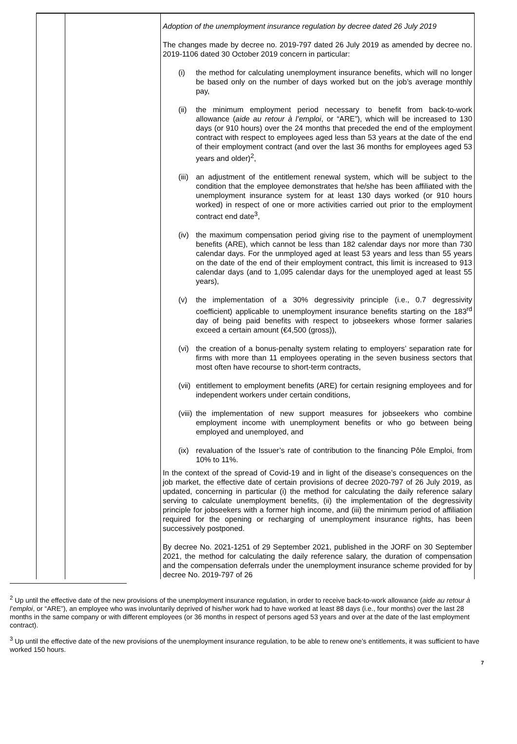| | | Adoption of the unemployment insurance regulation by decree dated 26 July 2019 The changes made by decree no. 2019-797 dated 26 July 2019 as amended by decree no. 2019-1106 dated 30 October 2019 concern in particular: (i) the method for calculating unemployment insurance benefits, which will no longer be based only on the number of days worked but on the job’s average monthly pay, (ii) the minimum employment period necessary to benefit from back-to-work allowance ( aide au retour à l’emploi , or “ARE”), which will be increased to 130 days (or 910 hours) over the 24 months that preceded the end of the employment contract with respect to employees aged less than 53 years at the date of the end of their employment contract (and over the last 36 months for employees aged 53 years and older)<sup>2</sup>, (iii) an adjustment of the entitlement renewal system, which will be subject to the condition that the employee demonstrates that he/she has been affiliated with the unemployment insurance system for at least 130 days worked (or 910 hours worked) in respect of one or more activities carried out prior to the employment contract end date<sup>3</sup>, (iv) the maximum compensation period giving rise to the payment of unemployment benefits (ARE), which cannot be less than 182 calendar days nor more than 730 calendar days. For the unmployed aged at least 53 years and less than 55 years on the date of the end of their employment contract, this limit is increased to 913 calendar days (and to 1,095 calendar days for the unemployed aged at least 55 years), (v) the implementation of a 30% degressivity principle (i.e., 0.7 degressivity coefficient) applicable to unemployment insurance benefits starting on the 183<sup>rd</sup> day of being paid benefits with respect to jobseekers whose former salaries exceed a certain amount (€4,500 (gross)), (vi) the creation of a bonus-penalty system relating to employers’ separation rate for firms with more than 11 employees operating in the seven business sectors that most often have recourse to short-term contracts, (vii) entitlement to employment benefits (ARE) for certain resigning employees and for independent workers under certain conditions, (viii) the implementation of new support measures for jobseekers who combine employment income with unemployment benefits or who go between being employed and unemployed, and (ix) revaluation of the Issuer’s rate of contribution to the financing Pôle Emploi, from 10% to 11%. In the context of the spread of Covid-19 and in light of the disease’s consequences on the job market, the effective date of certain provisions of decree 2020-797 of 26 July 2019, as updated, concerning in particular (i) the method for calculating the daily reference salary serving to calculate unemployment benefits, (ii) the implementation of the degressivity principle for jobseekers with a former high income, and (iii) the minimum period of affiliation required for the opening or recharging of unemployment insurance rights, has been successively postponed. By decree No. 2021-1251 of 29 September 2021, published in the JORF on 30 September 2021, the method for calculating the daily reference salary, the duration of compensation and the compensation deferrals under the unemployment insurance scheme provided for by decree No. 2019-797 of 26 |
<sup>2</sup> Up until the effective date of the new provisions of the unemployment insurance regulation, in order to receive back-to-work allowance (aide au retour à l’emploi, or “ARE”), an employee who was involuntarily deprived of his/her work had to have worked at least 88 days (i.e., four months) over the last 28 months in the same company or with different employees (or 36 months in respect of persons aged 53 years and over at the date of the last employment contract).
<sup>3</sup> Up until the effective date of the new provisions of the unemployment insurance regulation, to be able to renew one’s entitlements, it was sufficient to have worked 150 hours.
7